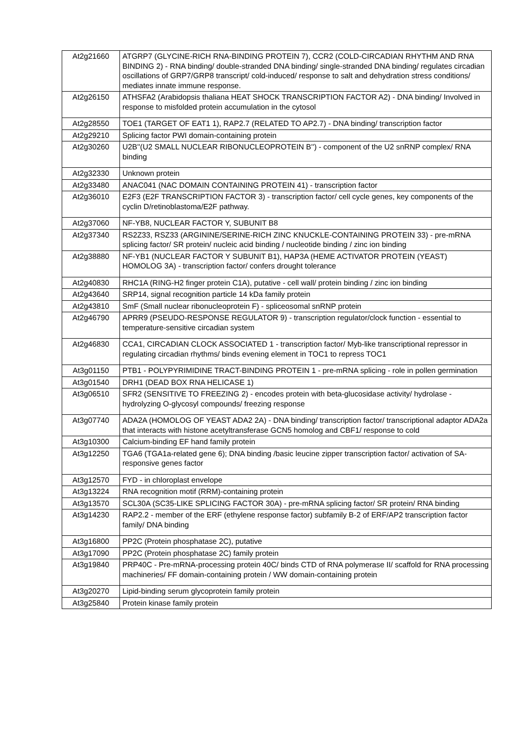| At2g21660 | ATGRP7 (GLYCINE-RICH RNA-BINDING PROTEIN 7), CCR2 (COLD-CIRCADIAN RHYTHM AND RNA BINDING 2) - RNA binding/ double-stranded DNA binding/ single-stranded DNA binding/ regulates circadian oscillations of GRP7/GRP8 transcript/ cold-induced/ response to salt and dehydration stress conditions/ mediates innate immune response. |
| At2g26150 | ATHSFA2 (Arabidopsis thaliana HEAT SHOCK TRANSCRIPTION FACTOR A2) - DNA binding/ Involved in response to misfolded protein accumulation in the cytosol |
| At2g28550 | TOE1 (TARGET OF EAT1 1), RAP2.7 (RELATED TO AP2.7) - DNA binding/ transcription factor |
| At2g29210 | Splicing factor PWI domain-containing protein |
| At2g30260 | U2B''(U2 SMALL NUCLEAR RIBONUCLEOPROTEIN B'') - component of the U2 snRNP complex/ RNA binding |
| At2g32330 | Unknown protein |
| At2g33480 | ANAC041 (NAC DOMAIN CONTAINING PROTEIN 41) - transcription factor |
| At2g36010 | E2F3 (E2F TRANSCRIPTION FACTOR 3) - transcription factor/ cell cycle genes, key components of the cyclin D/retinoblastoma/E2F pathway. |
| At2g37060 | NF-YB8, NUCLEAR FACTOR Y, SUBUNIT B8 |
| At2g37340 | RS2Z33, RSZ33 (ARGININE/SERINE-RICH ZINC KNUCKLE-CONTAINING PROTEIN 33) - pre-mRNA splicing factor/ SR protein/ nucleic acid binding / nucleotide binding / zinc ion binding |
| At2g38880 | NF-YB1 (NUCLEAR FACTOR Y SUBUNIT B1), HAP3A (HEME ACTIVATOR PROTEIN (YEAST) HOMOLOG 3A) - transcription factor/ confers drought tolerance |
| At2g40830 | RHC1A (RING-H2 finger protein C1A), putative - cell wall/ protein binding / zinc ion binding |
| At2g43640 | SRP14, signal recognition particle 14 kDa family protein |
| At2g43810 | SmF (Small nuclear ribonucleoprotein F) - spliceosomal snRNP protein |
| At2g46790 | APRR9 (PSEUDO-RESPONSE REGULATOR 9) - transcription regulator/clock function - essential to temperature-sensitive circadian system |
| At2g46830 | CCA1, CIRCADIAN CLOCK ASSOCIATED 1 - transcription factor/ Myb-like transcriptional repressor in regulating circadian rhythms/ binds evening element in TOC1 to repress TOC1 |
| At3g01150 | PTB1 - POLYPYRIMIDINE TRACT-BINDING PROTEIN 1 - pre-mRNA splicing - role in pollen germination |
| At3g01540 | DRH1 (DEAD BOX RNA HELICASE 1) |
| At3g06510 | SFR2 (SENSITIVE TO FREEZING 2) - encodes protein with beta-glucosidase activity/ hydrolase - hydrolyzing O-glycosyl compounds/ freezing response |
| At3g07740 | ADA2A (HOMOLOG OF YEAST ADA2 2A) - DNA binding/ transcription factor/ transcriptional adaptor ADA2a that interacts with histone acetyltransferase GCN5 homolog and CBF1/ response to cold |
| At3g10300 | Calcium-binding EF hand family protein |
| At3g12250 | TGA6 (TGA1a-related gene 6); DNA binding /basic leucine zipper transcription factor/ activation of SA-responsive genes factor |
| At3g12570 | FYD - in chloroplast envelope |
| At3g13224 | RNA recognition motif (RRM)-containing protein |
| At3g13570 | SCL30A (SC35-LIKE SPLICING FACTOR 30A) - pre-mRNA splicing factor/ SR protein/ RNA binding |
| At3g14230 | RAP2.2 - member of the ERF (ethylene response factor) subfamily B-2 of ERF/AP2 transcription factor family/ DNA binding |
| At3g16800 | PP2C (Protein phosphatase 2C), putative |
| At3g17090 | PP2C (Protein phosphatase 2C) family protein |
| At3g19840 | PRP40C - Pre-mRNA-processing protein 40C/ binds CTD of RNA polymerase II/ scaffold for RNA processing machineries/ FF domain-containing protein / WW domain-containing protein |
| At3g20270 | Lipid-binding serum glycoprotein family protein |
| At3g25840 | Protein kinase family protein |